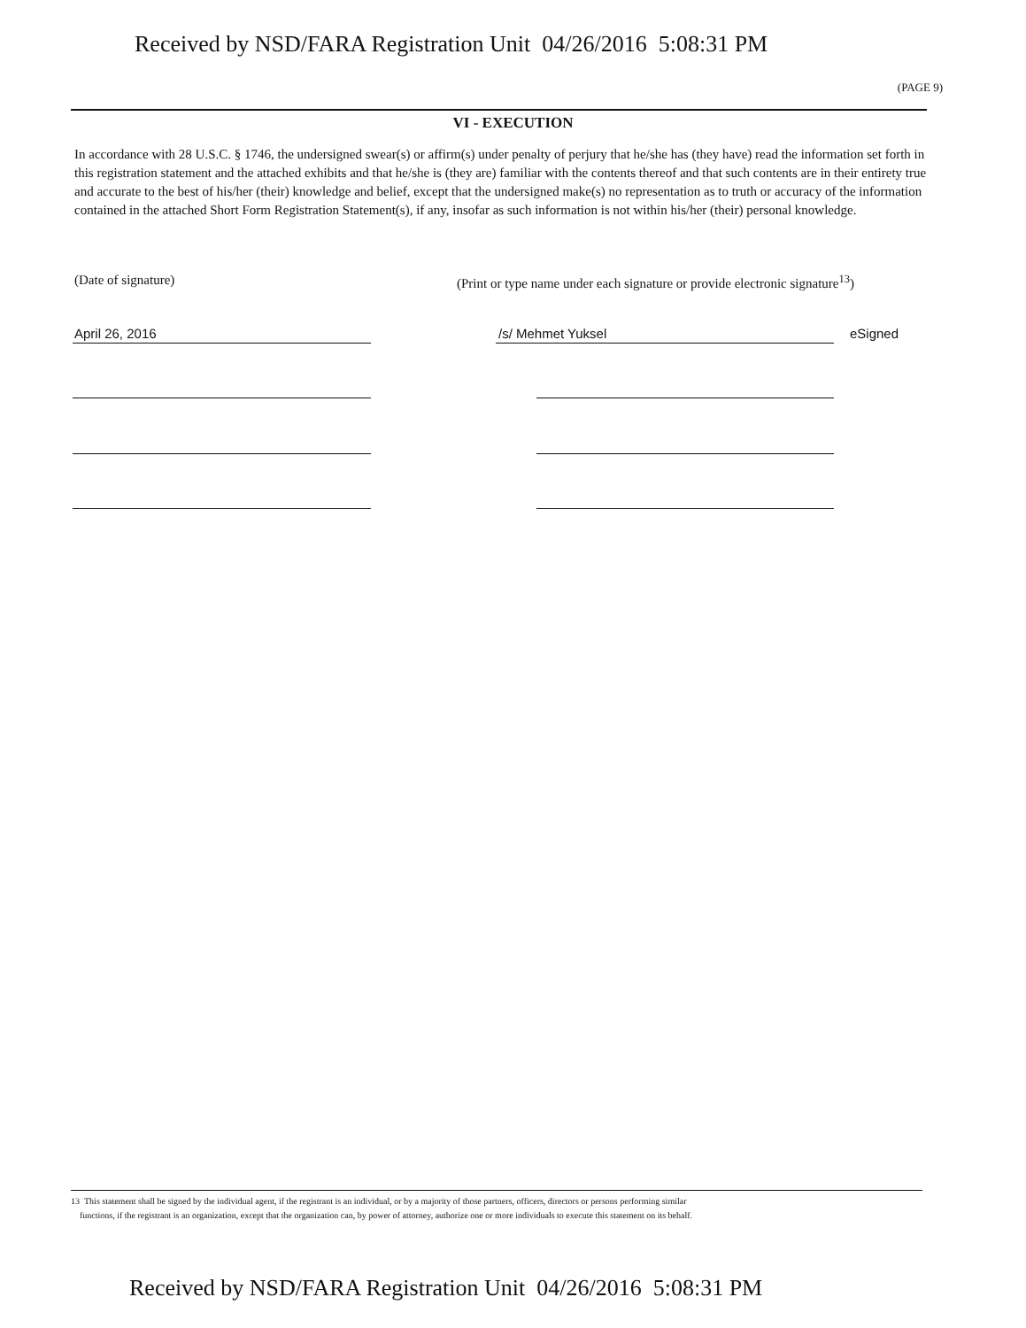Received by NSD/FARA Registration Unit 04/26/2016 5:08:31 PM
(PAGE 9)
VI - EXECUTION
In accordance with 28 U.S.C. § 1746, the undersigned swear(s) or affirm(s) under penalty of perjury that he/she has (they have) read the information set forth in this registration statement and the attached exhibits and that he/she is (they are) familiar with the contents thereof and that such contents are in their entirety true and accurate to the best of his/her (their) knowledge and belief, except that the undersigned make(s) no representation as to truth or accuracy of the information contained in the attached Short Form Registration Statement(s), if any, insofar as such information is not within his/her (their) personal knowledge.
(Date of signature)
(Print or type name under each signature or provide electronic signature<sup>13</sup>)
April 26, 2016 /s/ Mehmet Yuksel eSigned
13 This statement shall be signed by the individual agent, if the registrant is an individual, or by a majority of those partners, officers, directors or persons performing similar
functions, if the registrant is an organization, except that the organization can, by power of attorney, authorize one or more individuals to execute this statement on its behalf.
Received by NSD/FARA Registration Unit 04/26/2016 5:08:31 PM